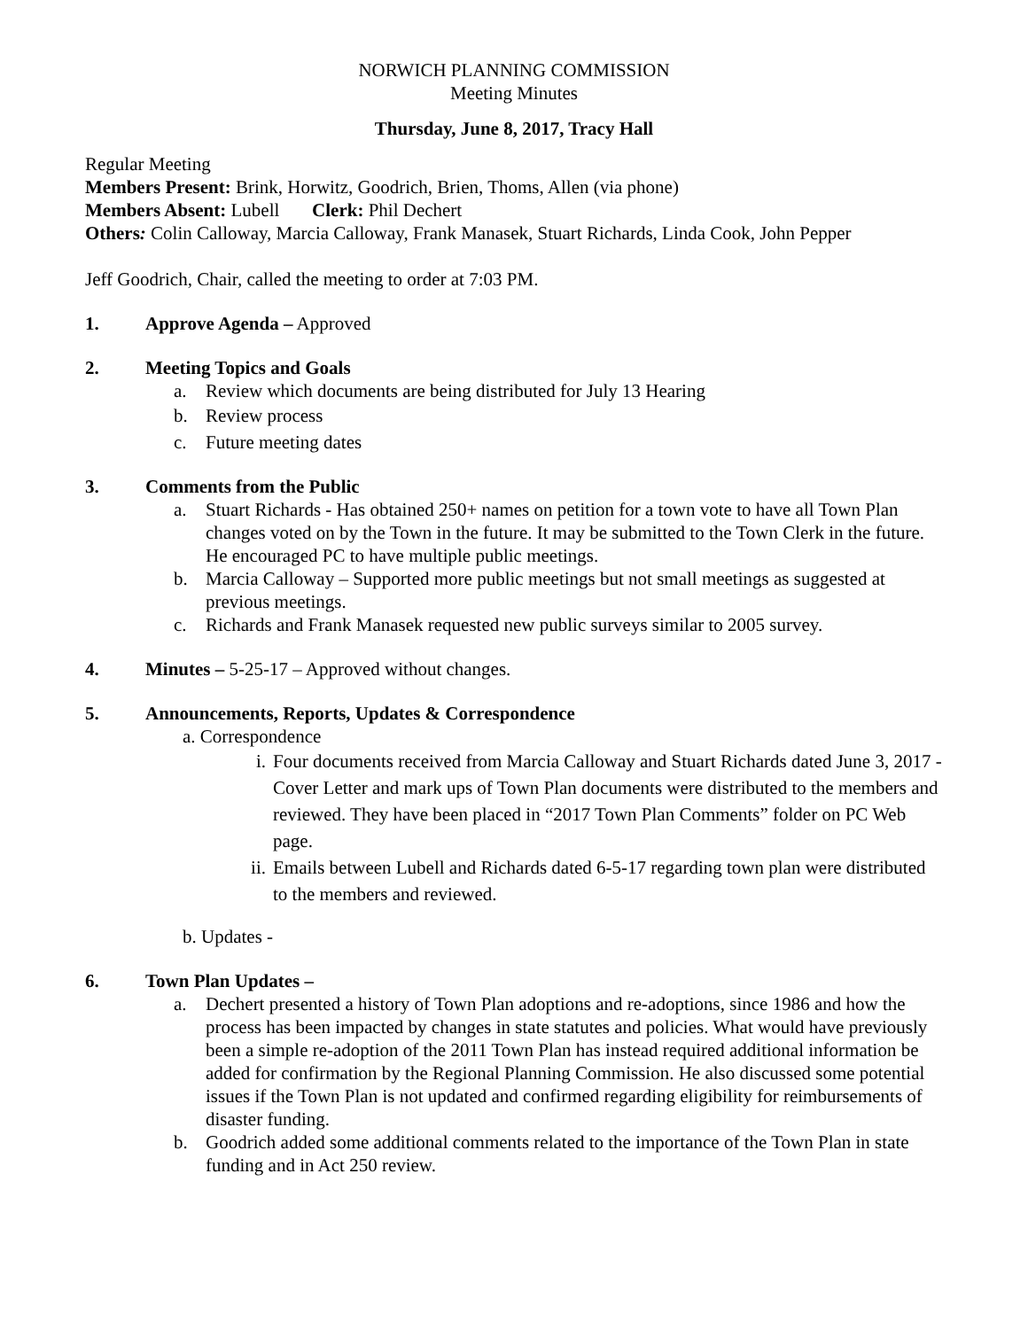NORWICH PLANNING COMMISSION
Meeting Minutes
Thursday, June 8, 2017, Tracy Hall
Regular Meeting
Members Present: Brink, Horwitz, Goodrich, Brien, Thoms, Allen (via phone)
Members Absent: Lubell Clerk: Phil Dechert
Others: Colin Calloway, Marcia Calloway, Frank Manasek, Stuart Richards, Linda Cook, John Pepper
Jeff Goodrich, Chair, called the meeting to order at 7:03 PM.
1. Approve Agenda – Approved
2. Meeting Topics and Goals
a. Review which documents are being distributed for July 13 Hearing
b. Review process
c. Future meeting dates
3. Comments from the Public
a. Stuart Richards - Has obtained 250+ names on petition for a town vote to have all Town Plan changes voted on by the Town in the future. It may be submitted to the Town Clerk in the future. He encouraged PC to have multiple public meetings.
b. Marcia Calloway – Supported more public meetings but not small meetings as suggested at previous meetings.
c. Richards and Frank Manasek requested new public surveys similar to 2005 survey.
4. Minutes – 5-25-17 – Approved without changes.
5. Announcements, Reports, Updates & Correspondence
a. Correspondence
i. Four documents received from Marcia Calloway and Stuart Richards dated June 3, 2017 - Cover Letter and mark ups of Town Plan documents were distributed to the members and reviewed. They have been placed in “2017 Town Plan Comments” folder on PC Web page.
ii. Emails between Lubell and Richards dated 6-5-17 regarding town plan were distributed to the members and reviewed.
b. Updates -
6. Town Plan Updates –
a. Dechert presented a history of Town Plan adoptions and re-adoptions, since 1986 and how the process has been impacted by changes in state statutes and policies. What would have previously been a simple re-adoption of the 2011 Town Plan has instead required additional information be added for confirmation by the Regional Planning Commission. He also discussed some potential issues if the Town Plan is not updated and confirmed regarding eligibility for reimbursements of disaster funding.
b. Goodrich added some additional comments related to the importance of the Town Plan in state funding and in Act 250 review.